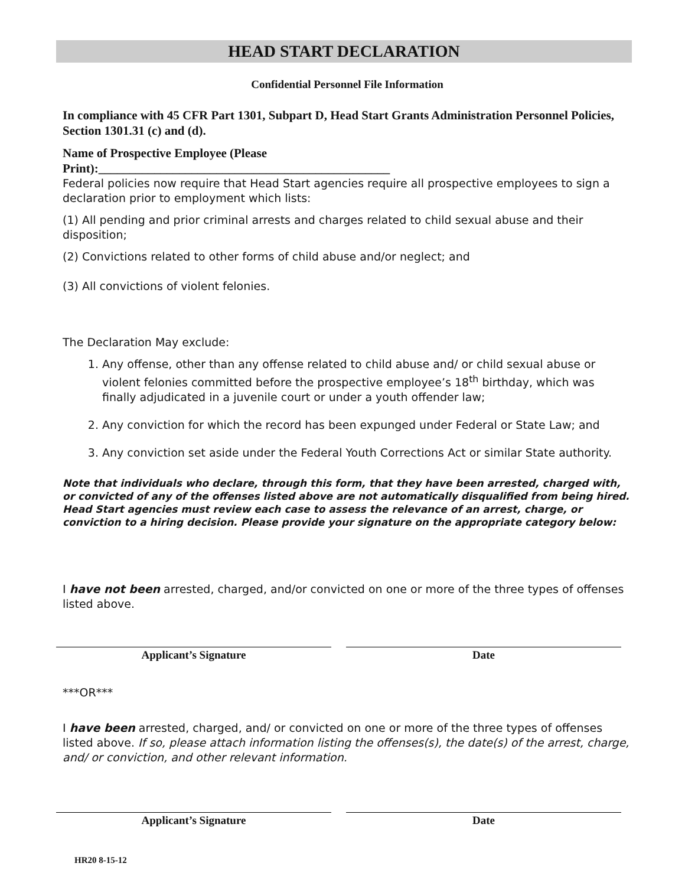HEAD START DECLARATION
Confidential Personnel File Information
In compliance with 45 CFR Part 1301, Subpart D, Head Start Grants Administration Personnel Policies, Section 1301.31 (c) and (d).
Name of Prospective Employee (Please
Print):_______________________________________________
Federal policies now require that Head Start agencies require all prospective employees to sign a declaration prior to employment which lists:
(1) All pending and prior criminal arrests and charges related to child sexual abuse and their disposition;
(2) Convictions related to other forms of child abuse and/or neglect; and
(3) All convictions of violent felonies.
The Declaration May exclude:
1. Any offense, other than any offense related to child abuse and/ or child sexual abuse or violent felonies committed before the prospective employee’s 18<sup>th</sup> birthday, which was finally adjudicated in a juvenile court or under a youth offender law;
2. Any conviction for which the record has been expunged under Federal or State Law; and
3. Any conviction set aside under the Federal Youth Corrections Act or similar State authority.
Note that individuals who declare, through this form, that they have been arrested, charged with, or convicted of any of the offenses listed above are not automatically disqualified from being hired. Head Start agencies must review each case to assess the relevance of an arrest, charge, or conviction to a hiring decision. Please provide your signature on the appropriate category below:
I have not been arrested, charged, and/or convicted on one or more of the three types of offenses listed above.
Applicant’s Signature Date
***OR***
I have been arrested, charged, and/ or convicted on one or more of the three types of offenses listed above. If so, please attach information listing the offenses(s), the date(s) of the arrest, charge, and/ or conviction, and other relevant information.
Applicant’s Signature Date
HR20 8-15-12